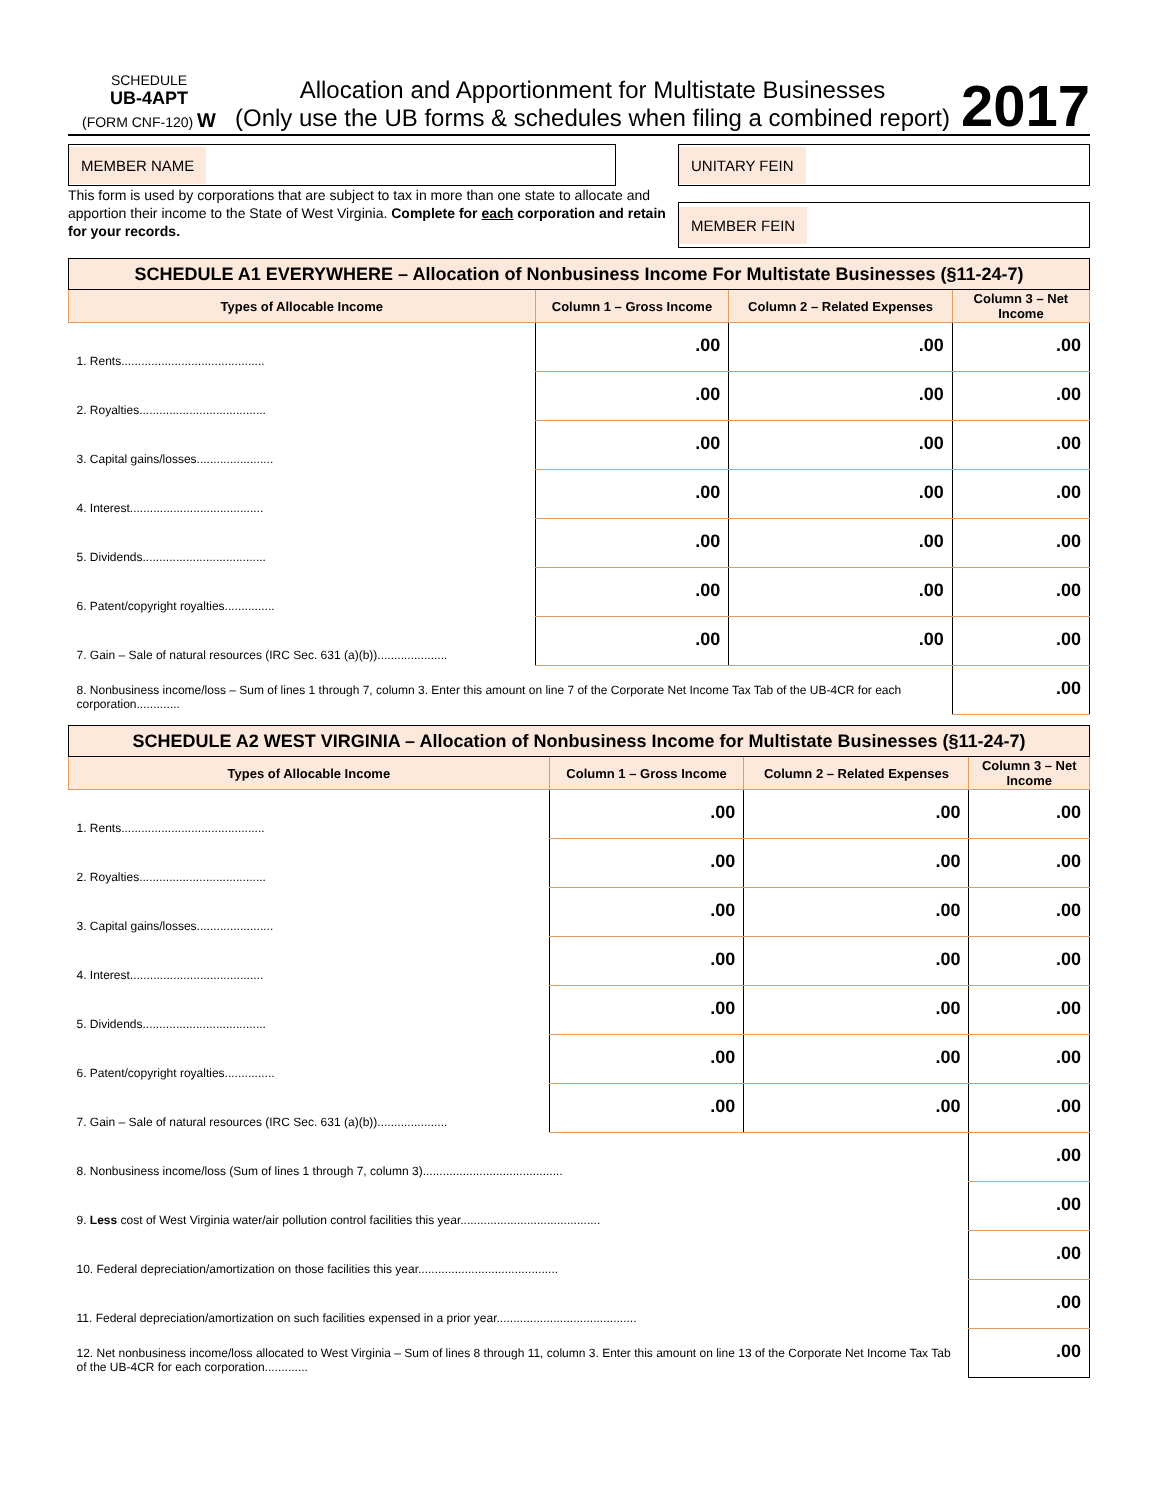SCHEDULE
UB-4APT
(FORM CNF-120) W
Allocation and Apportionment for Multistate Businesses
(Only use the UB forms & schedules when filing a combined report)
2017
MEMBER NAME
This form is used by corporations that are subject to tax in more than one state to allocate and apportion their income to the State of West Virginia. Complete for each corporation and retain for your records.
UNITARY FEIN
MEMBER FEIN
| SCHEDULE A1 EVERYWHERE – Allocation of Nonbusiness Income For Multistate Businesses (§11-24-7) | | | |
| --- | --- | --- | --- |
| Types of Allocable Income | Column 1 – Gross Income | Column 2 – Related Expenses | Column 3 – Net Income |
| 1. Rents........................................... | .00 | .00 | .00 |
| 2. Royalties...................................... | .00 | .00 | .00 |
| 3. Capital gains/losses....................... | .00 | .00 | .00 |
| 4. Interest........................................ | .00 | .00 | .00 |
| 5. Dividends..................................... | .00 | .00 | .00 |
| 6. Patent/copyright royalties............... | .00 | .00 | .00 |
| 7. Gain – Sale of natural resources (IRC Sec. 631 (a)(b))..................... | .00 | .00 | .00 |
| 8. Nonbusiness income/loss – Sum of lines 1 through 7, column 3. Enter this amount on line 7 of the Corporate Net Income Tax Tab of the UB-4CR for each corporation............. | | | .00 |
| SCHEDULE A2 WEST VIRGINIA – Allocation of Nonbusiness Income for Multistate Businesses (§11-24-7) | | | |
| --- | --- | --- | --- |
| Types of Allocable Income | Column 1 – Gross Income | Column 2 – Related Expenses | Column 3 – Net Income |
| 1. Rents........................................... | .00 | .00 | .00 |
| 2. Royalties...................................... | .00 | .00 | .00 |
| 3. Capital gains/losses....................... | .00 | .00 | .00 |
| 4. Interest........................................ | .00 | .00 | .00 |
| 5. Dividends..................................... | .00 | .00 | .00 |
| 6. Patent/copyright royalties............... | .00 | .00 | .00 |
| 7. Gain – Sale of natural resources (IRC Sec. 631 (a)(b))..................... | .00 | .00 | .00 |
| 8. Nonbusiness income/loss (Sum of lines 1 through 7, column 3).......................................... | | | .00 |
| 9. Less cost of West Virginia water/air pollution control facilities this year.......................................... | | | .00 |
| 10. Federal depreciation/amortization on those facilities this year.......................................... | | | .00 |
| 11. Federal depreciation/amortization on such facilities expensed in a prior year.......................................... | | | .00 |
| 12. Net nonbusiness income/loss allocated to West Virginia – Sum of lines 8 through 11, column 3. Enter this amount on line 13 of the Corporate Net Income Tax Tab of the UB-4CR for each corporation............. | | | .00 |